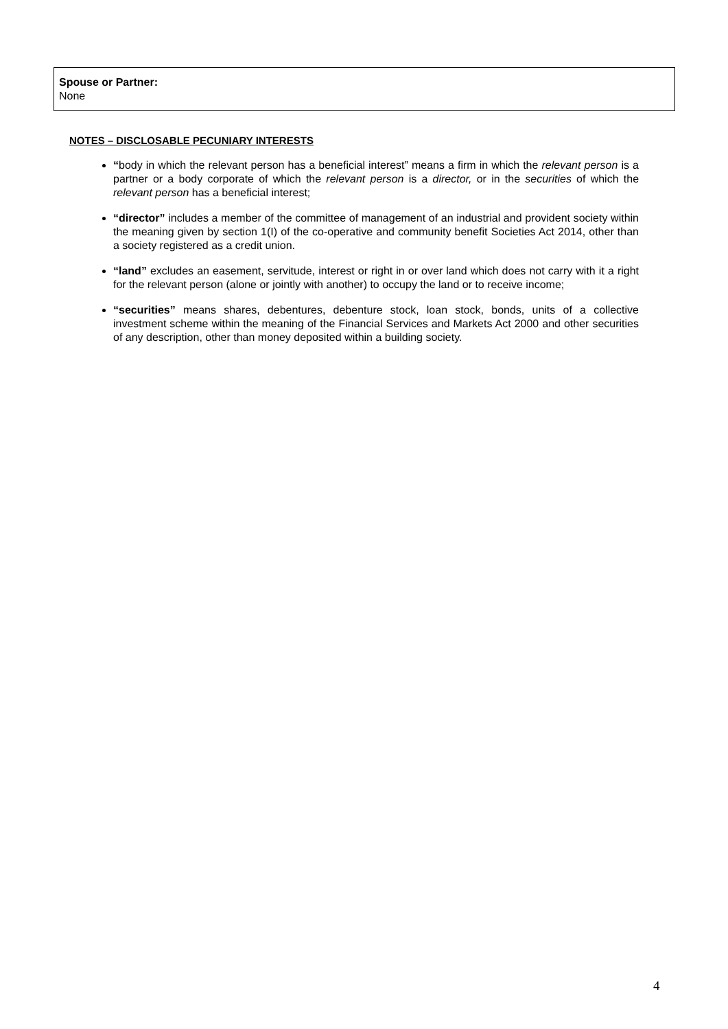| Spouse or Partner: None |
NOTES – DISCLOSABLE PECUNIARY INTERESTS
“body in which the relevant person has a beneficial interest” means a firm in which the relevant person is a partner or a body corporate of which the relevant person is a director, or in the securities of which the relevant person has a beneficial interest;
“director” includes a member of the committee of management of an industrial and provident society within the meaning given by section 1(I) of the co-operative and community benefit Societies Act 2014, other than a society registered as a credit union.
“land” excludes an easement, servitude, interest or right in or over land which does not carry with it a right for the relevant person (alone or jointly with another) to occupy the land or to receive income;
“securities” means shares, debentures, debenture stock, loan stock, bonds, units of a collective investment scheme within the meaning of the Financial Services and Markets Act 2000 and other securities of any description, other than money deposited within a building society.
4